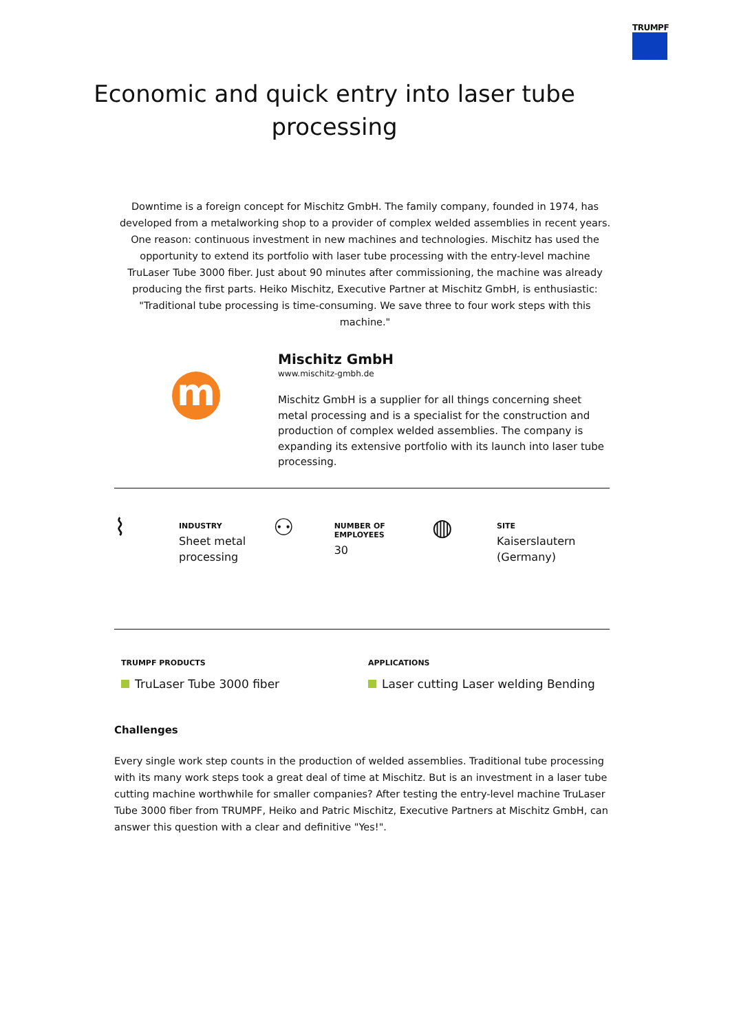TRUMPF
Economic and quick entry into laser tube
processing
Downtime is a foreign concept for Mischitz GmbH. The family company, founded in 1974, has developed from a metalworking shop to a provider of complex welded assemblies in recent years. One reason: continuous investment in new machines and technologies. Mischitz has used the opportunity to extend its portfolio with laser tube processing with the entry-level machine TruLaser Tube 3000 fiber. Just about 90 minutes after commissioning, the machine was already producing the first parts. Heiko Mischitz, Executive Partner at Mischitz GmbH, is enthusiastic: "Traditional tube processing is time-consuming. We save three to four work steps with this machine."
m
Mischitz GmbH
www.mischitz-gmbh.de
Mischitz GmbH is a supplier for all things concerning sheet metal processing and is a specialist for the construction and production of complex welded assemblies. The company is expanding its extensive portfolio with its launch into laser tube processing.
⌇
INDUSTRY
Sheet metal
processing
⚇
NUMBER OF EMPLOYEES
30
◍
SITE
Kaiserslautern
(Germany)
TRUMPF PRODUCTS
TruLaser Tube 3000 fiber
APPLICATIONS
Laser cutting Laser welding Bending
Challenges
Every single work step counts in the production of welded assemblies. Traditional tube processing with its many work steps took a great deal of time at Mischitz. But is an investment in a laser tube cutting machine worthwhile for smaller companies? After testing the entry-level machine TruLaser Tube 3000 fiber from TRUMPF, Heiko and Patric Mischitz, Executive Partners at Mischitz GmbH, can answer this question with a clear and definitive "Yes!".